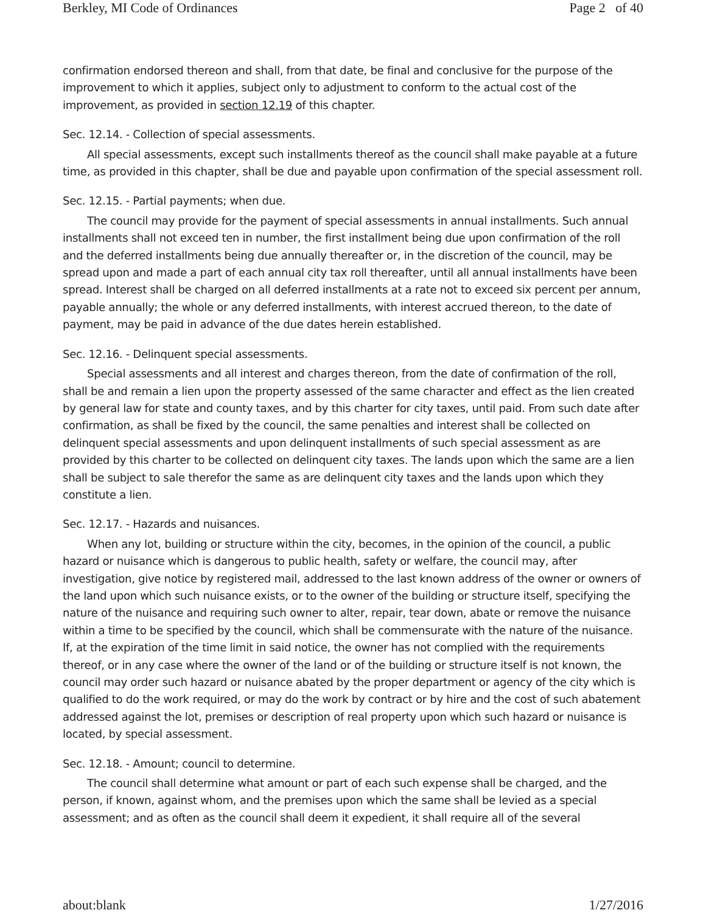Berkley, MI Code of Ordinances Page 2 of 40
confirmation endorsed thereon and shall, from that date, be final and conclusive for the purpose of the improvement to which it applies, subject only to adjustment to conform to the actual cost of the improvement, as provided in section 12.19 of this chapter.
Sec. 12.14. - Collection of special assessments.
All special assessments, except such installments thereof as the council shall make payable at a future time, as provided in this chapter, shall be due and payable upon confirmation of the special assessment roll.
Sec. 12.15. - Partial payments; when due.
The council may provide for the payment of special assessments in annual installments. Such annual installments shall not exceed ten in number, the first installment being due upon confirmation of the roll and the deferred installments being due annually thereafter or, in the discretion of the council, may be spread upon and made a part of each annual city tax roll thereafter, until all annual installments have been spread. Interest shall be charged on all deferred installments at a rate not to exceed six percent per annum, payable annually; the whole or any deferred installments, with interest accrued thereon, to the date of payment, may be paid in advance of the due dates herein established.
Sec. 12.16. - Delinquent special assessments.
Special assessments and all interest and charges thereon, from the date of confirmation of the roll, shall be and remain a lien upon the property assessed of the same character and effect as the lien created by general law for state and county taxes, and by this charter for city taxes, until paid. From such date after confirmation, as shall be fixed by the council, the same penalties and interest shall be collected on delinquent special assessments and upon delinquent installments of such special assessment as are provided by this charter to be collected on delinquent city taxes. The lands upon which the same are a lien shall be subject to sale therefor the same as are delinquent city taxes and the lands upon which they constitute a lien.
Sec. 12.17. - Hazards and nuisances.
When any lot, building or structure within the city, becomes, in the opinion of the council, a public hazard or nuisance which is dangerous to public health, safety or welfare, the council may, after investigation, give notice by registered mail, addressed to the last known address of the owner or owners of the land upon which such nuisance exists, or to the owner of the building or structure itself, specifying the nature of the nuisance and requiring such owner to alter, repair, tear down, abate or remove the nuisance within a time to be specified by the council, which shall be commensurate with the nature of the nuisance. If, at the expiration of the time limit in said notice, the owner has not complied with the requirements thereof, or in any case where the owner of the land or of the building or structure itself is not known, the council may order such hazard or nuisance abated by the proper department or agency of the city which is qualified to do the work required, or may do the work by contract or by hire and the cost of such abatement addressed against the lot, premises or description of real property upon which such hazard or nuisance is located, by special assessment.
Sec. 12.18. - Amount; council to determine.
The council shall determine what amount or part of each such expense shall be charged, and the person, if known, against whom, and the premises upon which the same shall be levied as a special assessment; and as often as the council shall deem it expedient, it shall require all of the several
about:blank 1/27/2016